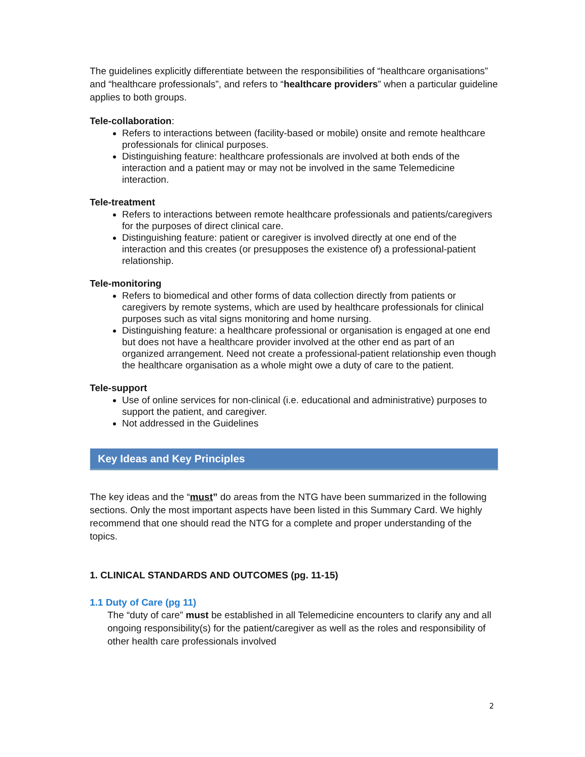The guidelines explicitly differentiate between the responsibilities of “healthcare organisations” and “healthcare professionals”, and refers to “healthcare providers” when a particular guideline applies to both groups.
Tele-collaboration:
Refers to interactions between (facility-based or mobile) onsite and remote healthcare professionals for clinical purposes.
Distinguishing feature: healthcare professionals are involved at both ends of the interaction and a patient may or may not be involved in the same Telemedicine interaction.
Tele-treatment
Refers to interactions between remote healthcare professionals and patients/caregivers for the purposes of direct clinical care.
Distinguishing feature: patient or caregiver is involved directly at one end of the interaction and this creates (or presupposes the existence of) a professional-patient relationship.
Tele-monitoring
Refers to biomedical and other forms of data collection directly from patients or caregivers by remote systems, which are used by healthcare professionals for clinical purposes such as vital signs monitoring and home nursing.
Distinguishing feature: a healthcare professional or organisation is engaged at one end but does not have a healthcare provider involved at the other end as part of an organized arrangement. Need not create a professional-patient relationship even though the healthcare organisation as a whole might owe a duty of care to the patient.
Tele-support
Use of online services for non-clinical (i.e. educational and administrative) purposes to support the patient, and caregiver.
Not addressed in the Guidelines
Key Ideas and Key Principles
The key ideas and the “must” do areas from the NTG have been summarized in the following sections. Only the most important aspects have been listed in this Summary Card. We highly recommend that one should read the NTG for a complete and proper understanding of the topics.
1. CLINICAL STANDARDS AND OUTCOMES (pg. 11-15)
1.1 Duty of Care (pg 11)
The “duty of care” must be established in all Telemedicine encounters to clarify any and all ongoing responsibility(s) for the patient/caregiver as well as the roles and responsibility of other health care professionals involved
2